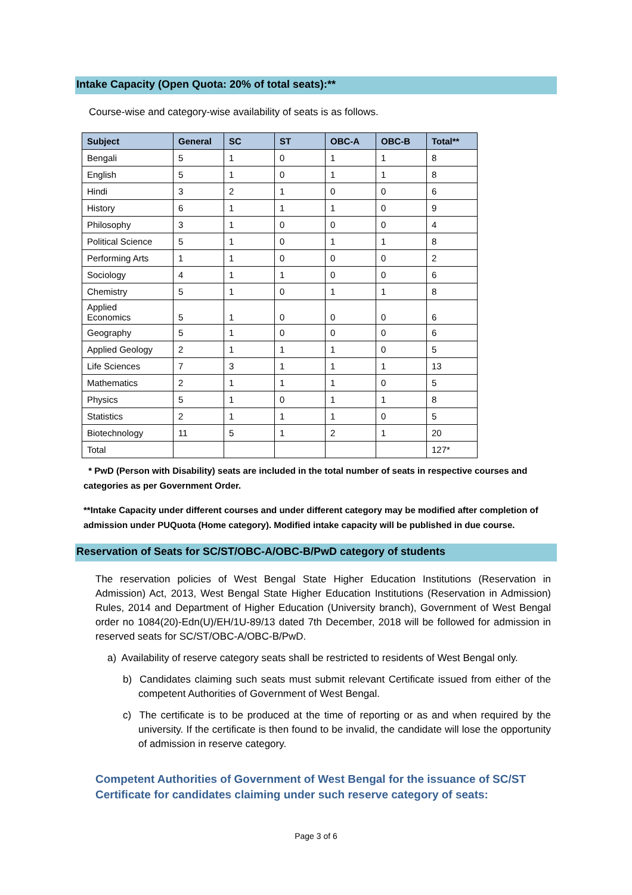Intake Capacity (Open Quota: 20% of total seats):**
Course-wise and category-wise availability of seats is as follows.
| Subject | General | SC | ST | OBC-A | OBC-B | Total** |
| --- | --- | --- | --- | --- | --- | --- |
| Bengali | 5 | 1 | 0 | 1 | 1 | 8 |
| English | 5 | 1 | 0 | 1 | 1 | 8 |
| Hindi | 3 | 2 | 1 | 0 | 0 | 6 |
| History | 6 | 1 | 1 | 1 | 0 | 9 |
| Philosophy | 3 | 1 | 0 | 0 | 0 | 4 |
| Political Science | 5 | 1 | 0 | 1 | 1 | 8 |
| Performing Arts | 1 | 1 | 0 | 0 | 0 | 2 |
| Sociology | 4 | 1 | 1 | 0 | 0 | 6 |
| Chemistry | 5 | 1 | 0 | 1 | 1 | 8 |
| Applied Economics | 5 | 1 | 0 | 0 | 0 | 6 |
| Geography | 5 | 1 | 0 | 0 | 0 | 6 |
| Applied Geology | 2 | 1 | 1 | 1 | 0 | 5 |
| Life Sciences | 7 | 3 | 1 | 1 | 1 | 13 |
| Mathematics | 2 | 1 | 1 | 1 | 0 | 5 |
| Physics | 5 | 1 | 0 | 1 | 1 | 8 |
| Statistics | 2 | 1 | 1 | 1 | 0 | 5 |
| Biotechnology | 11 | 5 | 1 | 2 | 1 | 20 |
| Total | | | | | | 127* |
* PwD (Person with Disability) seats are included in the total number of seats in respective courses and categories as per Government Order.
**Intake Capacity under different courses and under different category may be modified after completion of admission under PUQuota (Home category). Modified intake capacity will be published in due course.
Reservation of Seats for SC/ST/OBC-A/OBC-B/PwD category of students
The reservation policies of West Bengal State Higher Education Institutions (Reservation in Admission) Act, 2013, West Bengal State Higher Education Institutions (Reservation in Admission) Rules, 2014 and Department of Higher Education (University branch), Government of West Bengal order no 1084(20)-Edn(U)/EH/1U-89/13 dated 7th December, 2018 will be followed for admission in reserved seats for SC/ST/OBC-A/OBC-B/PwD.
a) Availability of reserve category seats shall be restricted to residents of West Bengal only.
b) Candidates claiming such seats must submit relevant Certificate issued from either of the competent Authorities of Government of West Bengal.
c) The certificate is to be produced at the time of reporting or as and when required by the university. If the certificate is then found to be invalid, the candidate will lose the opportunity of admission in reserve category.
Competent Authorities of Government of West Bengal for the issuance of SC/ST Certificate for candidates claiming under such reserve category of seats:
Page 3 of 6